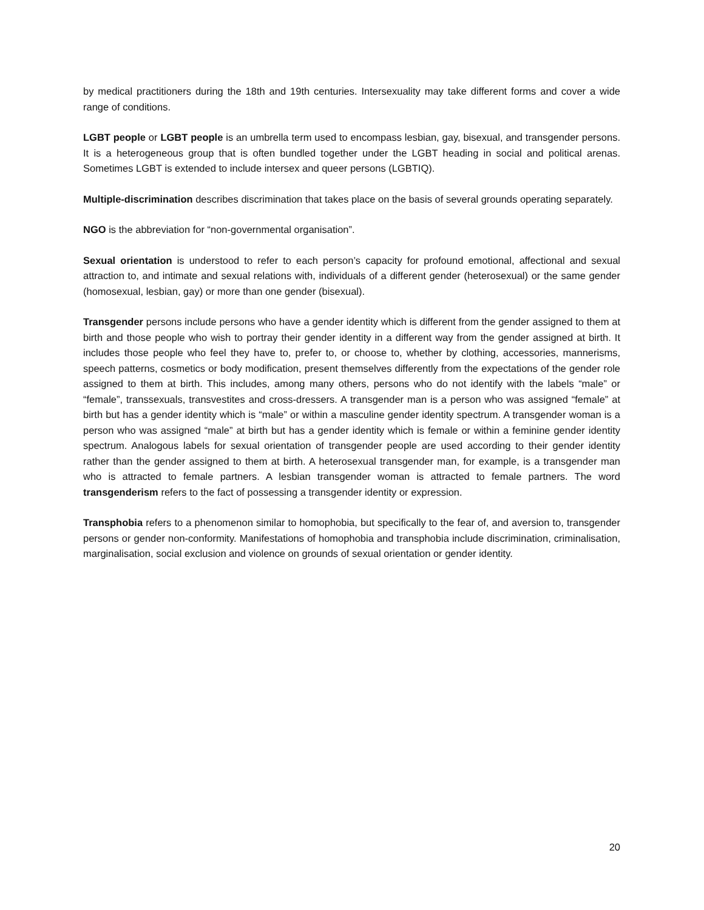by medical practitioners during the 18th and 19th centuries. Intersexuality may take different forms and cover a wide range of conditions.
LGBT people or LGBT people is an umbrella term used to encompass lesbian, gay, bisexual, and transgender persons. It is a heterogeneous group that is often bundled together under the LGBT heading in social and political arenas. Sometimes LGBT is extended to include intersex and queer persons (LGBTIQ).
Multiple-discrimination describes discrimination that takes place on the basis of several grounds operating separately.
NGO is the abbreviation for “non-governmental organisation”.
Sexual orientation is understood to refer to each person’s capacity for profound emotional, affectional and sexual attraction to, and intimate and sexual relations with, individuals of a different gender (heterosexual) or the same gender (homosexual, lesbian, gay) or more than one gender (bisexual).
Transgender persons include persons who have a gender identity which is different from the gender assigned to them at birth and those people who wish to portray their gender identity in a different way from the gender assigned at birth. It includes those people who feel they have to, prefer to, or choose to, whether by clothing, accessories, mannerisms, speech patterns, cosmetics or body modification, present themselves differently from the expectations of the gender role assigned to them at birth. This includes, among many others, persons who do not identify with the labels “male” or “female”, transsexuals, transvestites and cross-dressers. A transgender man is a person who was assigned “female” at birth but has a gender identity which is “male” or within a masculine gender identity spectrum. A transgender woman is a person who was assigned “male” at birth but has a gender identity which is female or within a feminine gender identity spectrum. Analogous labels for sexual orientation of transgender people are used according to their gender identity rather than the gender assigned to them at birth. A heterosexual transgender man, for example, is a transgender man who is attracted to female partners. A lesbian transgender woman is attracted to female partners. The word transgenderism refers to the fact of possessing a transgender identity or expression.
Transphobia refers to a phenomenon similar to homophobia, but specifically to the fear of, and aversion to, transgender persons or gender non-conformity. Manifestations of homophobia and transphobia include discrimination, criminalisation, marginalisation, social exclusion and violence on grounds of sexual orientation or gender identity.
20